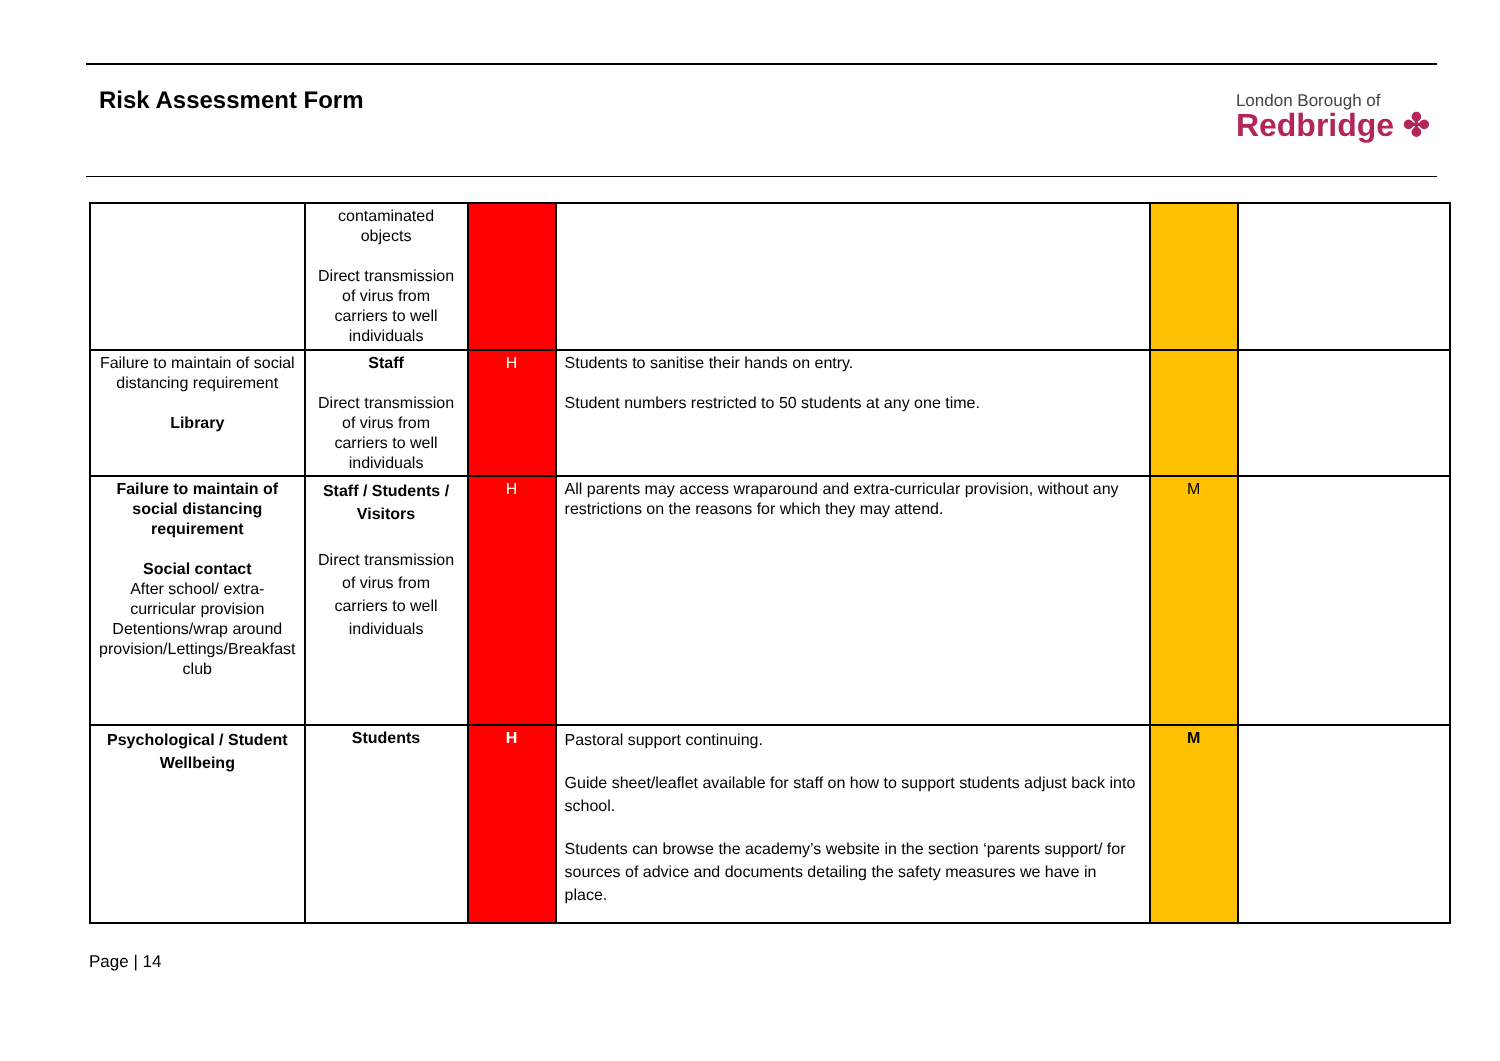Risk Assessment Form
London Borough of
Redbridge ✤
| | contaminated objects Direct transmission of virus from carriers to well individuals | | | | |
| Failure to maintain of social distancing requirement Library | Staff Direct transmission of virus from carriers to well individuals | H | Students to sanitise their hands on entry. Student numbers restricted to 50 students at any one time. | | |
| Failure to maintain of social distancing requirement Social contact After school/ extra-curricular provision Detentions/wrap around provision/Lettings/Breakfast club | Staff / Students / Visitors Direct transmission of virus from carriers to well individuals | H | All parents may access wraparound and extra-curricular provision, without any restrictions on the reasons for which they may attend. | M | |
| Psychological / Student Wellbeing | Students | H | Pastoral support continuing. Guide sheet/leaflet available for staff on how to support students adjust back into school. Students can browse the academy’s website in the section ‘parents support/ for sources of advice and documents detailing the safety measures we have in place. | M | |
Page | 14